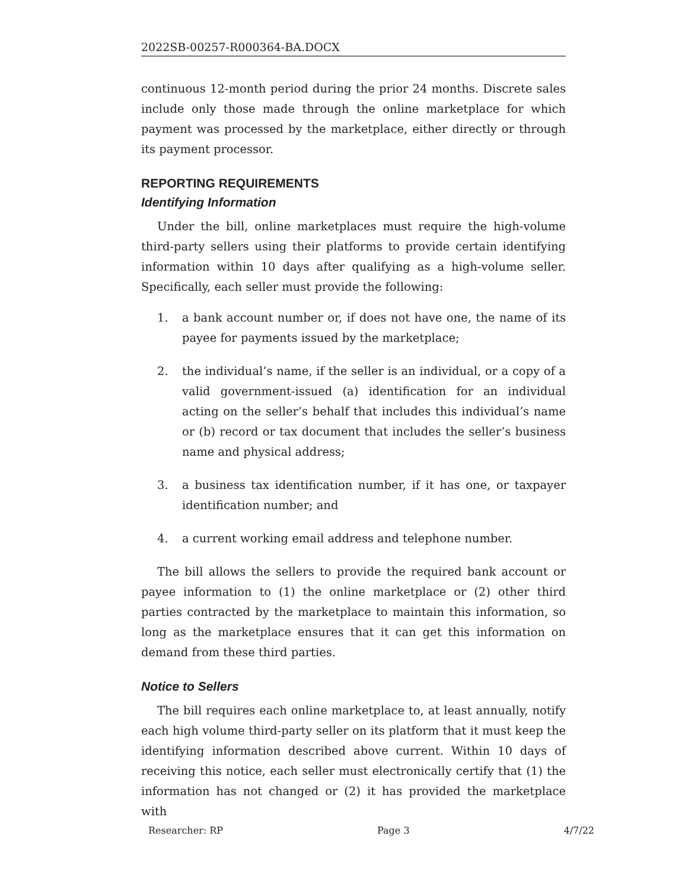2022SB-00257-R000364-BA.DOCX
continuous 12-month period during the prior 24 months. Discrete sales include only those made through the online marketplace for which payment was processed by the marketplace, either directly or through its payment processor.
REPORTING REQUIREMENTS
Identifying Information
Under the bill, online marketplaces must require the high-volume third-party sellers using their platforms to provide certain identifying information within 10 days after qualifying as a high-volume seller. Specifically, each seller must provide the following:
1. a bank account number or, if does not have one, the name of its payee for payments issued by the marketplace;
2. the individual’s name, if the seller is an individual, or a copy of a valid government-issued (a) identification for an individual acting on the seller’s behalf that includes this individual’s name or (b) record or tax document that includes the seller’s business name and physical address;
3. a business tax identification number, if it has one, or taxpayer identification number; and
4. a current working email address and telephone number.
The bill allows the sellers to provide the required bank account or payee information to (1) the online marketplace or (2) other third parties contracted by the marketplace to maintain this information, so long as the marketplace ensures that it can get this information on demand from these third parties.
Notice to Sellers
The bill requires each online marketplace to, at least annually, notify each high volume third-party seller on its platform that it must keep the identifying information described above current. Within 10 days of receiving this notice, each seller must electronically certify that (1) the information has not changed or (2) it has provided the marketplace with
Researcher: RP Page 3 4/7/22